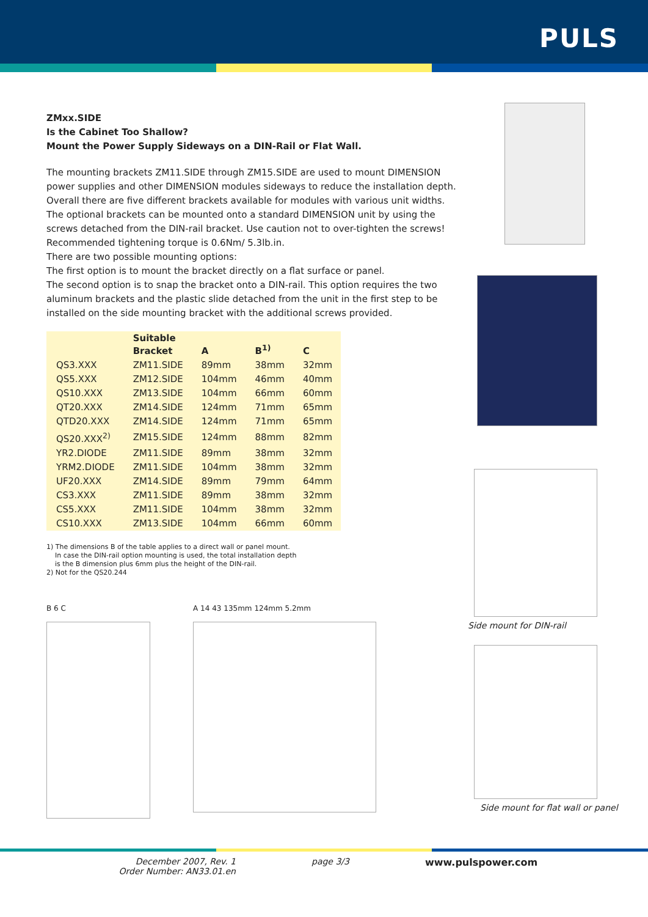PULS
ZMxx.SIDE
Is the Cabinet Too Shallow?
Mount the Power Supply Sideways on a DIN-Rail or Flat Wall.
The mounting brackets ZM11.SIDE through ZM15.SIDE are used to mount DIMENSION power supplies and other DIMENSION modules sideways to reduce the installation depth. Overall there are five different brackets available for modules with various unit widths. The optional brackets can be mounted onto a standard DIMENSION unit by using the screws detached from the DIN-rail bracket. Use caution not to over-tighten the screws! Recommended tightening torque is 0.6Nm/ 5.3lb.in.
There are two possible mounting options:
The first option is to mount the bracket directly on a flat surface or panel.
The second option is to snap the bracket onto a DIN-rail. This option requires the two aluminum brackets and the plastic slide detached from the unit in the first step to be installed on the side mounting bracket with the additional screws provided.
| | Suitable Bracket | A | B<sup>1)</sup> | C |
| --- | --- | --- | --- | --- |
| QS3.XXX | ZM11.SIDE | 89mm | 38mm | 32mm |
| QS5.XXX | ZM12.SIDE | 104mm | 46mm | 40mm |
| QS10.XXX | ZM13.SIDE | 104mm | 66mm | 60mm |
| QT20.XXX | ZM14.SIDE | 124mm | 71mm | 65mm |
| QTD20.XXX | ZM14.SIDE | 124mm | 71mm | 65mm |
| QS20.XXX<sup>2)</sup> | ZM15.SIDE | 124mm | 88mm | 82mm |
| YR2.DIODE | ZM11.SIDE | 89mm | 38mm | 32mm |
| YRM2.DIODE | ZM11.SIDE | 104mm | 38mm | 32mm |
| UF20.XXX | ZM14.SIDE | 89mm | 79mm | 64mm |
| CS3.XXX | ZM11.SIDE | 89mm | 38mm | 32mm |
| CS5.XXX | ZM11.SIDE | 104mm | 38mm | 32mm |
| CS10.XXX | ZM13.SIDE | 104mm | 66mm | 60mm |
1) The dimensions B of the table applies to a direct wall or panel mount.
In case the DIN-rail option mounting is used, the total installation depth
is the B dimension plus 6mm plus the height of the DIN-rail.
2) Not for the QS20.244
B 6 C A 14 43 135mm 124mm 5.2mm
Side mount for DIN-rail
Side mount for flat wall or panel
December 2007, Rev. 1
Order Number: AN33.01.en
page 3/3 www.pulspower.com